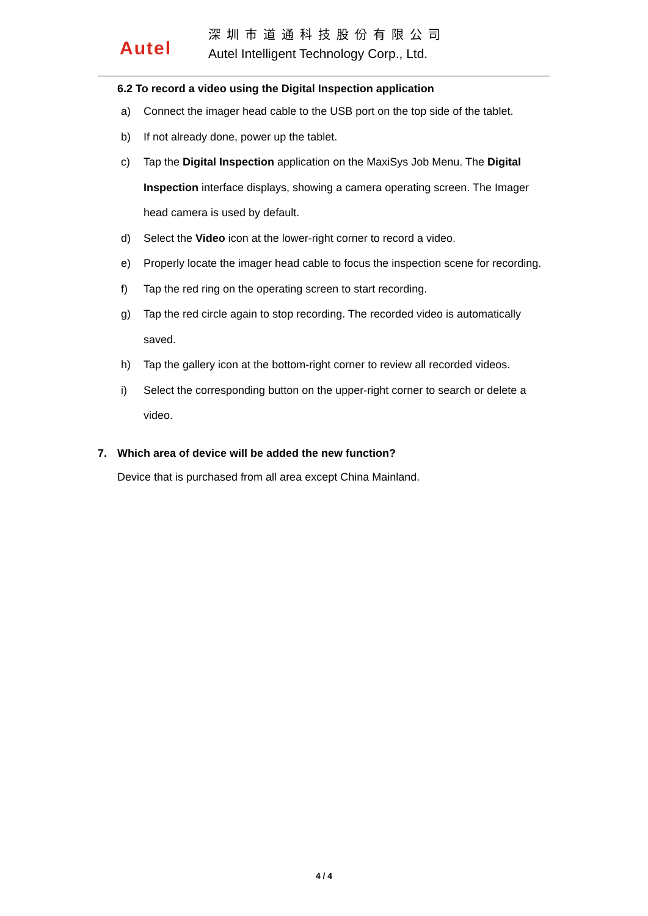Autel
深圳市道通科技股份有限公司
Autel Intelligent Technology Corp., Ltd.
6.2 To record a video using the Digital Inspection application
a) Connect the imager head cable to the USB port on the top side of the tablet.
b) If not already done, power up the tablet.
c) Tap the Digital Inspection application on the MaxiSys Job Menu. The Digital Inspection interface displays, showing a camera operating screen. The Imager head camera is used by default.
d) Select the Video icon at the lower-right corner to record a video.
e) Properly locate the imager head cable to focus the inspection scene for recording.
f) Tap the red ring on the operating screen to start recording.
g) Tap the red circle again to stop recording. The recorded video is automatically saved.
h) Tap the gallery icon at the bottom-right corner to review all recorded videos.
i) Select the corresponding button on the upper-right corner to search or delete a video.
7. Which area of device will be added the new function?
Device that is purchased from all area except China Mainland.
4 / 4